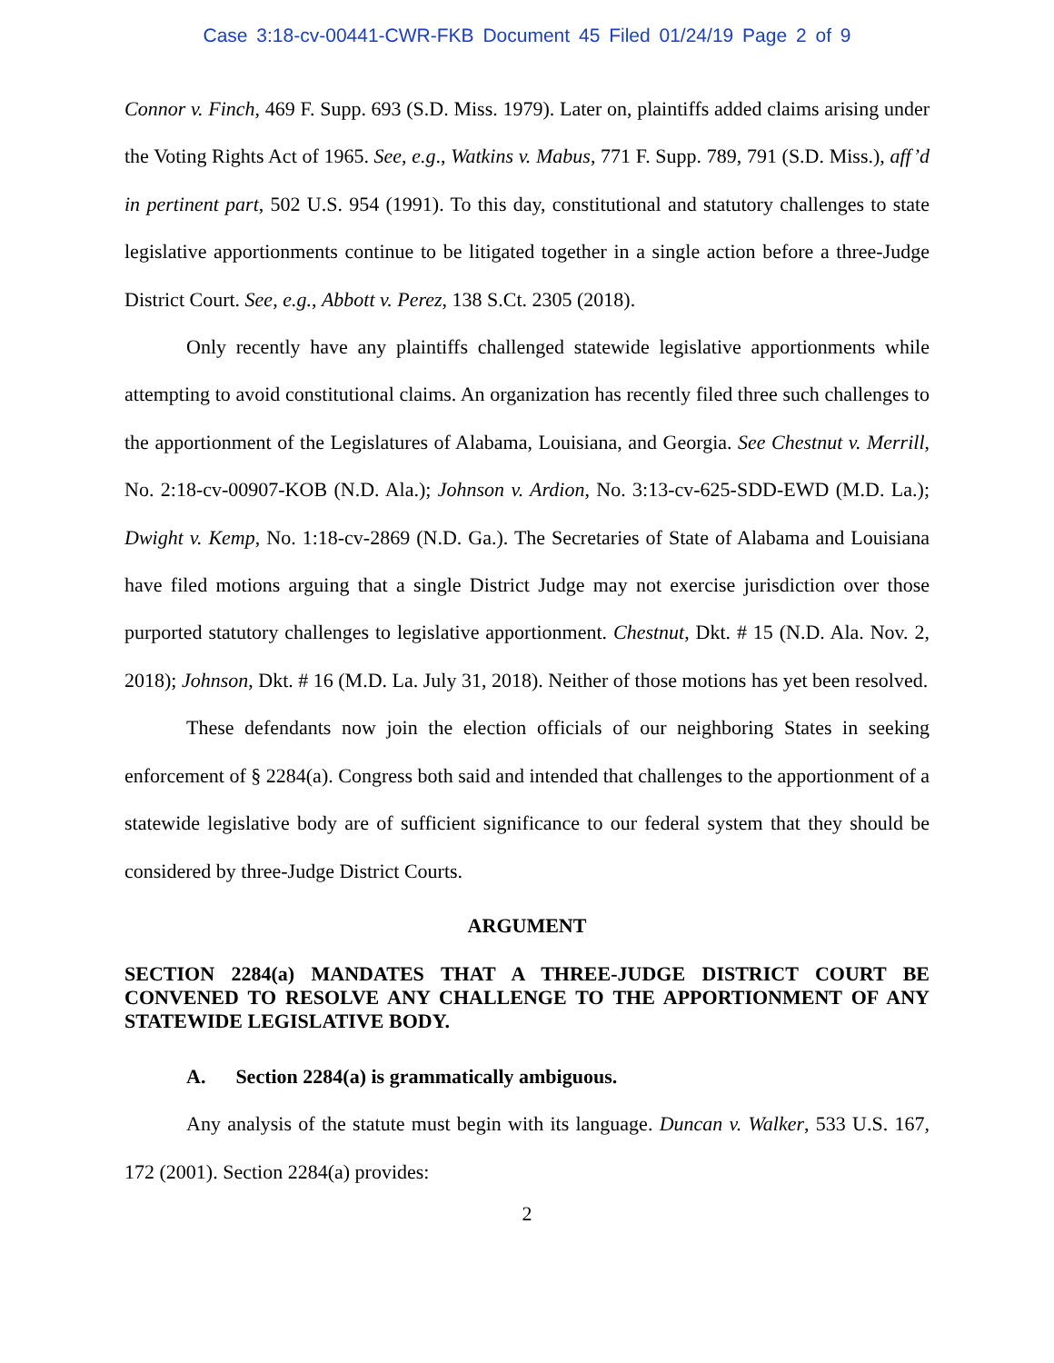Case 3:18-cv-00441-CWR-FKB Document 45 Filed 01/24/19 Page 2 of 9
Connor v. Finch, 469 F. Supp. 693 (S.D. Miss. 1979). Later on, plaintiffs added claims arising under the Voting Rights Act of 1965. See, e.g., Watkins v. Mabus, 771 F. Supp. 789, 791 (S.D. Miss.), aff’d in pertinent part, 502 U.S. 954 (1991). To this day, constitutional and statutory challenges to state legislative apportionments continue to be litigated together in a single action before a three-Judge District Court. See, e.g., Abbott v. Perez, 138 S.Ct. 2305 (2018).
Only recently have any plaintiffs challenged statewide legislative apportionments while attempting to avoid constitutional claims. An organization has recently filed three such challenges to the apportionment of the Legislatures of Alabama, Louisiana, and Georgia. See Chestnut v. Merrill, No. 2:18-cv-00907-KOB (N.D. Ala.); Johnson v. Ardion, No. 3:13-cv-625-SDD-EWD (M.D. La.); Dwight v. Kemp, No. 1:18-cv-2869 (N.D. Ga.). The Secretaries of State of Alabama and Louisiana have filed motions arguing that a single District Judge may not exercise jurisdiction over those purported statutory challenges to legislative apportionment. Chestnut, Dkt. # 15 (N.D. Ala. Nov. 2, 2018); Johnson, Dkt. # 16 (M.D. La. July 31, 2018). Neither of those motions has yet been resolved.
These defendants now join the election officials of our neighboring States in seeking enforcement of § 2284(a). Congress both said and intended that challenges to the apportionment of a statewide legislative body are of sufficient significance to our federal system that they should be considered by three-Judge District Courts.
ARGUMENT
SECTION 2284(a) MANDATES THAT A THREE-JUDGE DISTRICT COURT BE CONVENED TO RESOLVE ANY CHALLENGE TO THE APPORTIONMENT OF ANY STATEWIDE LEGISLATIVE BODY.
A. Section 2284(a) is grammatically ambiguous.
Any analysis of the statute must begin with its language. Duncan v. Walker, 533 U.S. 167, 172 (2001). Section 2284(a) provides:
2